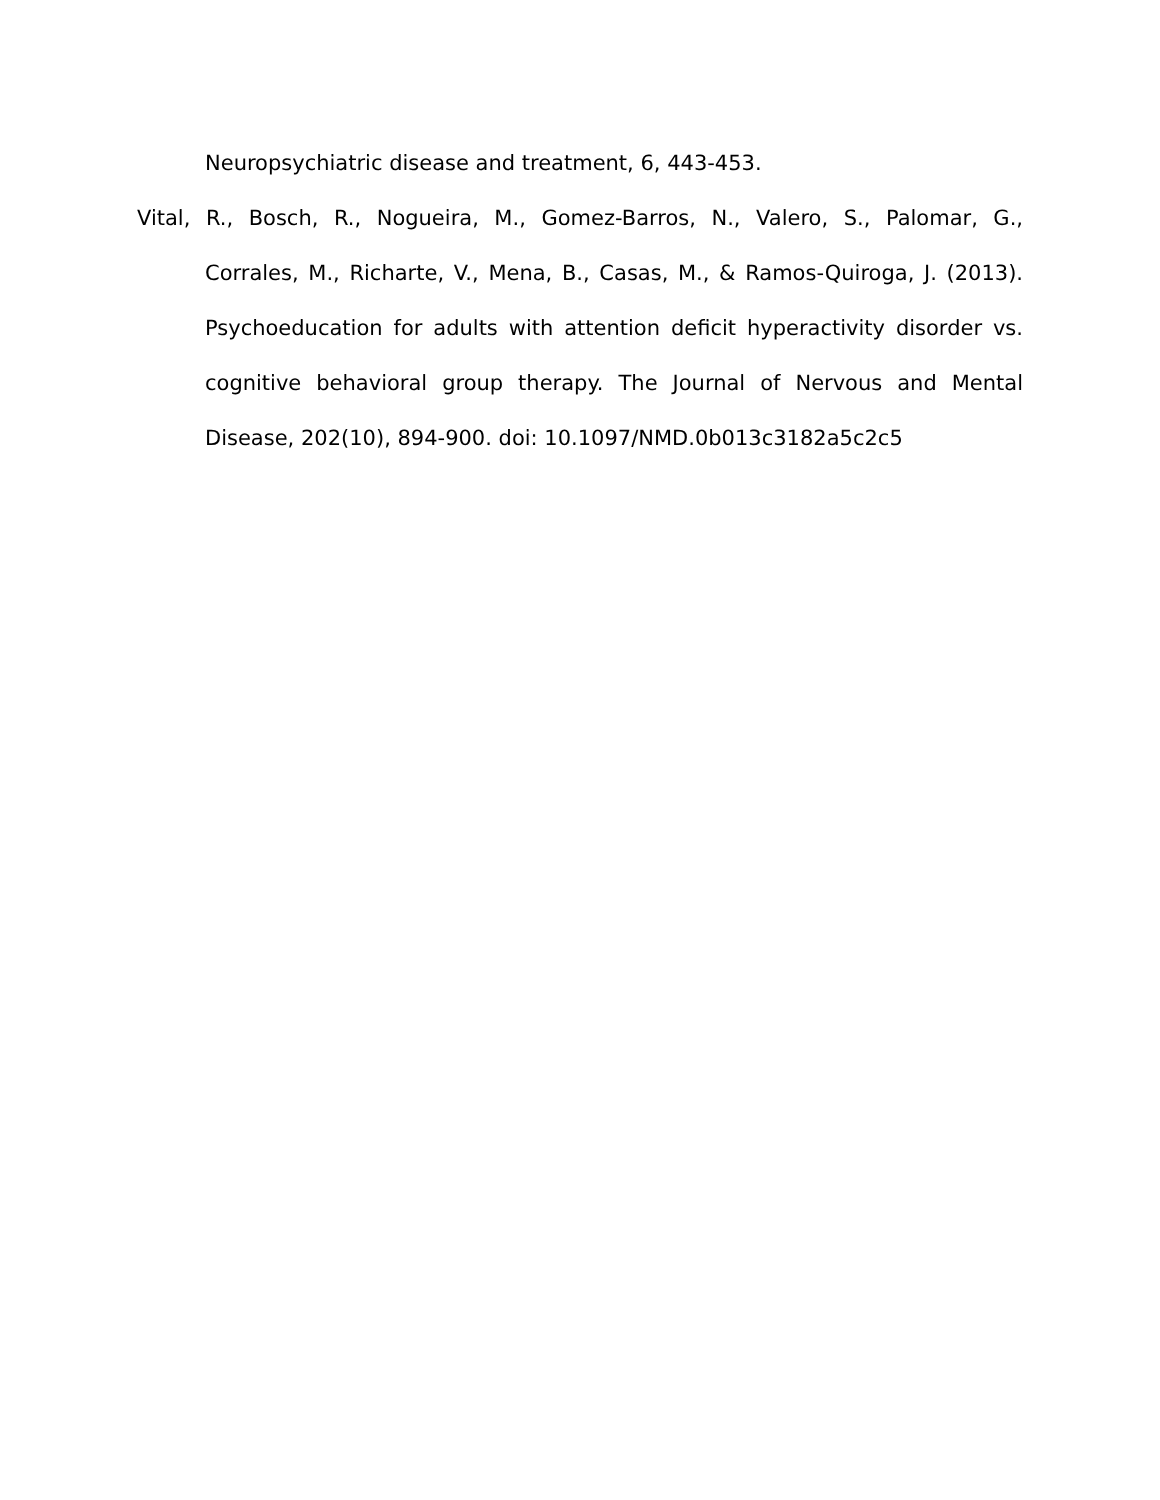Neuropsychiatric disease and treatment, 6, 443-453.
Vital, R., Bosch, R., Nogueira, M., Gomez-Barros, N., Valero, S., Palomar, G., Corrales, M., Richarte, V., Mena, B., Casas, M., & Ramos-Quiroga, J. (2013). Psychoeducation for adults with attention deficit hyperactivity disorder vs. cognitive behavioral group therapy. The Journal of Nervous and Mental Disease, 202(10), 894-900. doi: 10.1097/NMD.0b013c3182a5c2c5